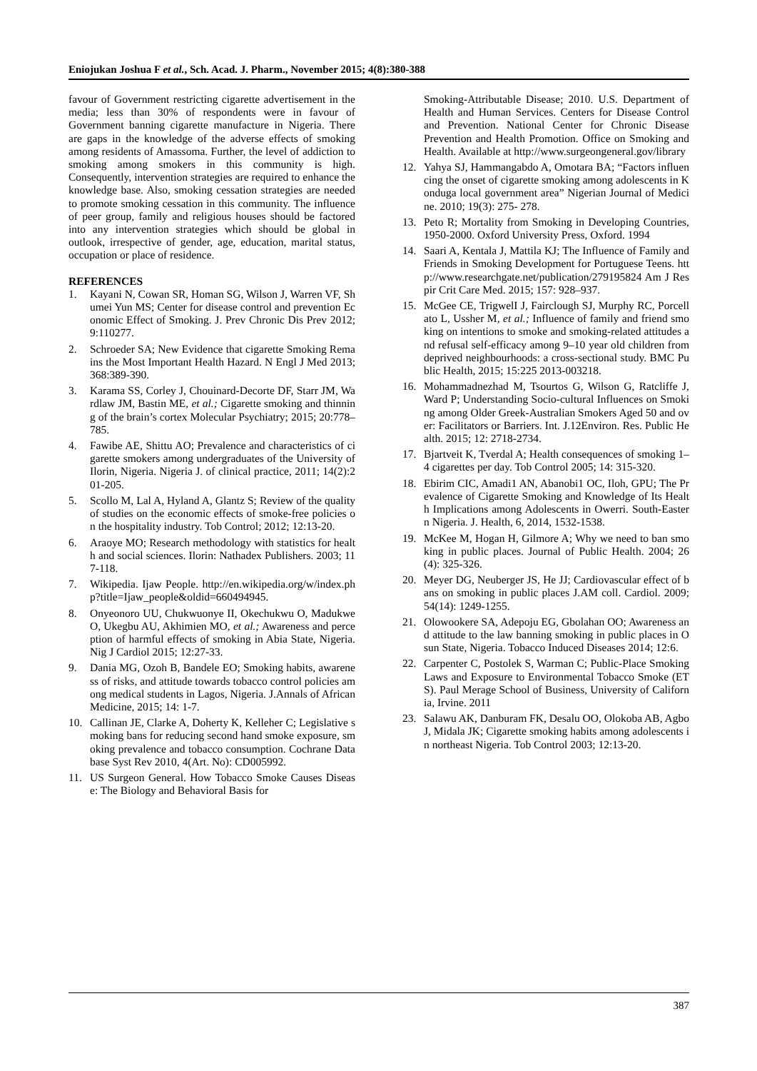Eniojukan Joshua F et al., Sch. Acad. J. Pharm., November 2015; 4(8):380-388
favour of Government restricting cigarette advertisement in the media; less than 30% of respondents were in favour of Government banning cigarette manufacture in Nigeria. There are gaps in the knowledge of the adverse effects of smoking among residents of Amassoma. Further, the level of addiction to smoking among smokers in this community is high. Consequently, intervention strategies are required to enhance the knowledge base. Also, smoking cessation strategies are needed to promote smoking cessation in this community. The influence of peer group, family and religious houses should be factored into any intervention strategies which should be global in outlook, irrespective of gender, age, education, marital status, occupation or place of residence.
REFERENCES
1. Kayani N, Cowan SR, Homan SG, Wilson J, Warren VF, Shumei Yun MS; Center for disease control and prevention Economic Effect of Smoking. J. Prev Chronic Dis Prev 2012; 9:110277.
2. Schroeder SA; New Evidence that cigarette Smoking Remains the Most Important Health Hazard. N Engl J Med 2013; 368:389-390.
3. Karama SS, Corley J, Chouinard-Decorte DF, Starr JM, Wardlaw JM, Bastin ME, et al.; Cigarette smoking and thinning of the brain’s cortex Molecular Psychiatry; 2015; 20:778–785.
4. Fawibe AE, Shittu AO; Prevalence and characteristics of cigarette smokers among undergraduates of the University of Ilorin, Nigeria. Nigeria J. of clinical practice, 2011; 14(2):201-205.
5. Scollo M, Lal A, Hyland A, Glantz S; Review of the quality of studies on the economic effects of smoke-free policies on the hospitality industry. Tob Control; 2012; 12:13-20.
6. Araoye MO; Research methodology with statistics for health and social sciences. Ilorin: Nathadex Publishers. 2003; 117-118.
7. Wikipedia. Ijaw People. http://en.wikipedia.org/w/index.php?title=Ijaw_people&oldid=660494945.
8. Onyeonoro UU, Chukwuonye II, Okechukwu O, Madukwe O, Ukegbu AU, Akhimien MO, et al.; Awareness and perception of harmful effects of smoking in Abia State, Nigeria. Nig J Cardiol 2015; 12:27-33.
9. Dania MG, Ozoh B, Bandele EO; Smoking habits, awareness of risks, and attitude towards tobacco control policies among medical students in Lagos, Nigeria. J.Annals of African Medicine, 2015; 14: 1-7.
10. Callinan JE, Clarke A, Doherty K, Kelleher C; Legislative smoking bans for reducing second hand smoke exposure, smoking prevalence and tobacco consumption. Cochrane Database Syst Rev 2010, 4(Art. No): CD005992.
11. US Surgeon General. How Tobacco Smoke Causes Disease: The Biology and Behavioral Basis for
Smoking-Attributable Disease; 2010. U.S. Department of Health and Human Services. Centers for Disease Control and Prevention. National Center for Chronic Disease Prevention and Health Promotion. Office on Smoking and Health. Available at http://www.surgeongeneral.gov/library
12. Yahya SJ, Hammangabdo A, Omotara BA; “Factors influencing the onset of cigarette smoking among adolescents in Konduga local government area” Nigerian Journal of Medicine. 2010; 19(3): 275- 278.
13. Peto R; Mortality from Smoking in Developing Countries, 1950-2000. Oxford University Press, Oxford. 1994
14. Saari A, Kentala J, Mattila KJ; The Influence of Family and Friends in Smoking Development for Portuguese Teens. http://www.researchgate.net/publication/279195824 Am J Respir Crit Care Med. 2015; 157: 928–937.
15. McGee CE, TrigwelI J, Fairclough SJ, Murphy RC, Porcellato L, Ussher M, et al.; Influence of family and friend smoking on intentions to smoke and smoking-related attitudes and refusal self-efficacy among 9–10 year old children from deprived neighbourhoods: a cross-sectional study. BMC Public Health, 2015; 15:225 2013-003218.
16. Mohammadnezhad M, Tsourtos G, Wilson G, Ratcliffe J, Ward P; Understanding Socio-cultural Influences on Smoking among Older Greek-Australian Smokers Aged 50 and over: Facilitators or Barriers. Int. J.12Environ. Res. Public Health. 2015; 12: 2718-2734.
17. Bjartveit K, Tverdal A; Health consequences of smoking 1–4 cigarettes per day. Tob Control 2005; 14: 315-320.
18. Ebirim CIC, Amadi1 AN, Abanobi1 OC, Iloh, GPU; The Prevalence of Cigarette Smoking and Knowledge of Its Health Implications among Adolescents in Owerri. South-Eastern Nigeria. J. Health, 6, 2014, 1532-1538.
19. McKee M, Hogan H, Gilmore A; Why we need to ban smoking in public places. Journal of Public Health. 2004; 26(4): 325-326.
20. Meyer DG, Neuberger JS, He JJ; Cardiovascular effect of bans on smoking in public places J.AM coll. Cardiol. 2009; 54(14): 1249-1255.
21. Olowookere SA, Adepoju EG, Gbolahan OO; Awareness and attitude to the law banning smoking in public places in Osun State, Nigeria. Tobacco Induced Diseases 2014; 12:6.
22. Carpenter C, Postolek S, Warman C; Public-Place Smoking Laws and Exposure to Environmental Tobacco Smoke (ETS). Paul Merage School of Business, University of California, Irvine. 2011
23. Salawu AK, Danburam FK, Desalu OO, Olokoba AB, Agbo J, Midala JK; Cigarette smoking habits among adolescents in northeast Nigeria. Tob Control 2003; 12:13-20.
387